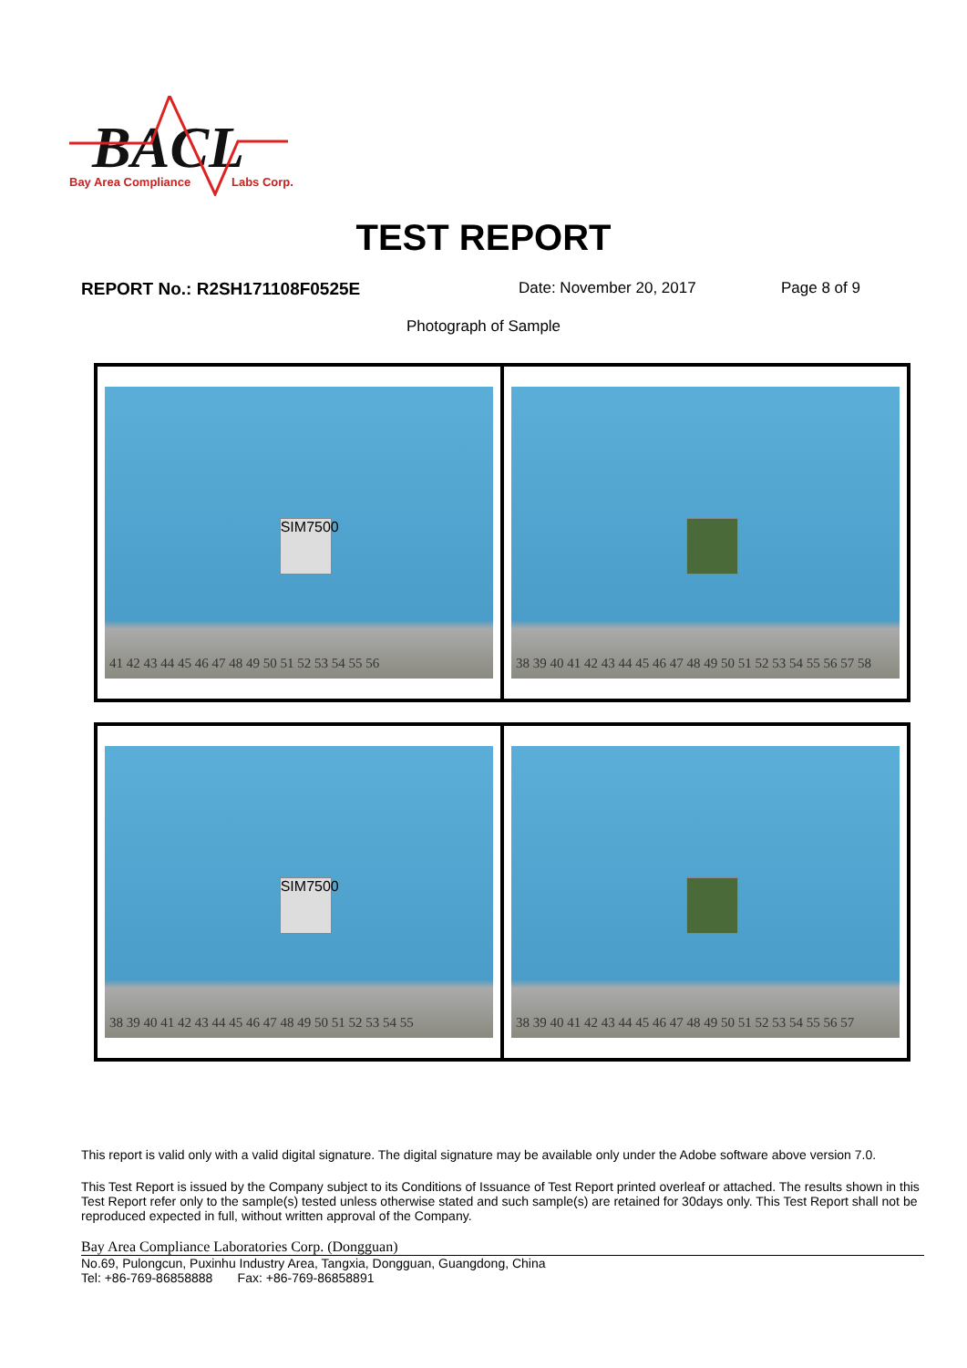BACL
Bay Area Compliance
Labs Corp.
TEST REPORT
REPORT No.: R2SH171108F0525E Date: November 20, 2017 Page 8 of 9
Photograph of Sample
| SIM7500 41 42 43 44 45 46 47 48 49 50 51 52 53 54 55 56 | 38 39 40 41 42 43 44 45 46 47 48 49 50 51 52 53 54 55 56 57 58 |
| SIM7500 38 39 40 41 42 43 44 45 46 47 48 49 50 51 52 53 54 55 | 38 39 40 41 42 43 44 45 46 47 48 49 50 51 52 53 54 55 56 57 |
This report is valid only with a valid digital signature. The digital signature may be available only under the Adobe software above version 7.0.
This Test Report is issued by the Company subject to its Conditions of Issuance of Test Report printed overleaf or attached. The results shown in this Test Report refer only to the sample(s) tested unless otherwise stated and such sample(s) are retained for 30days only. This Test Report shall not be reproduced expected in full, without written approval of the Company.
Bay Area Compliance Laboratories Corp. (Dongguan)
No.69, Pulongcun, Puxinhu Industry Area, Tangxia, Dongguan, Guangdong, China
Tel: +86-769-86858888 Fax: +86-769-86858891